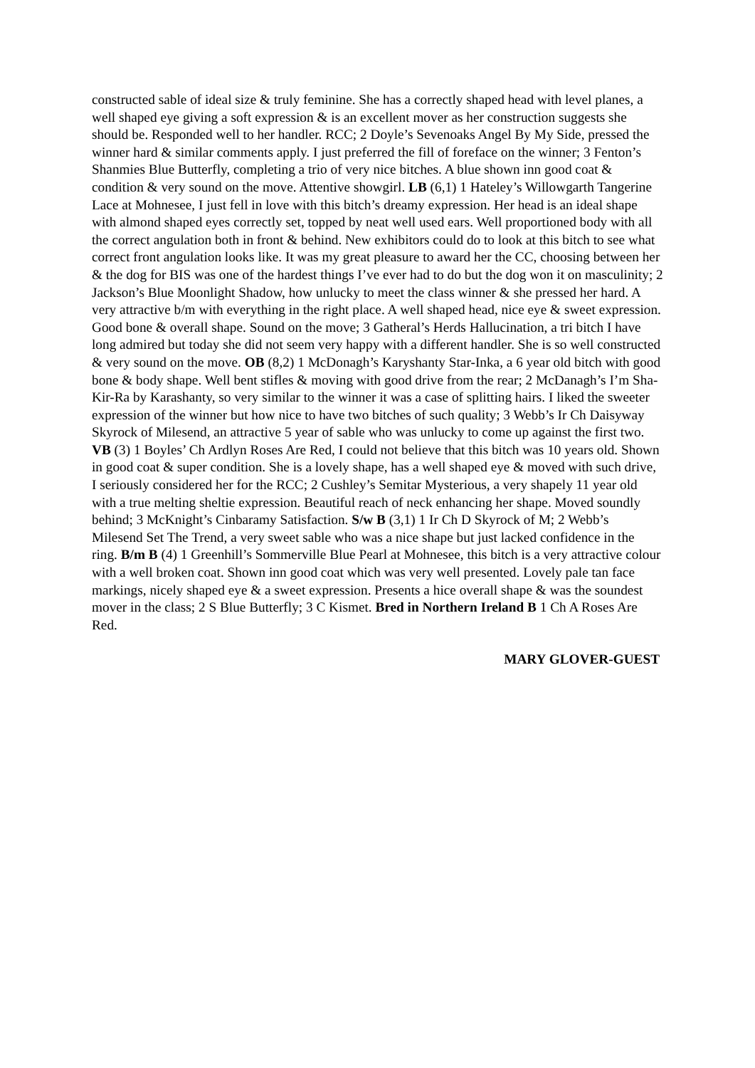constructed sable of ideal size & truly feminine. She has a correctly shaped head with level planes, a well shaped eye giving a soft expression & is an excellent mover as her construction suggests she should be. Responded well to her handler. RCC; 2 Doyle’s Sevenoaks Angel By My Side, pressed the winner hard & similar comments apply. I just preferred the fill of foreface on the winner; 3 Fenton’s Shanmies Blue Butterfly, completing a trio of very nice bitches. A blue shown inn good coat & condition & very sound on the move. Attentive showgirl. LB (6,1) 1 Hateley’s Willowgarth Tangerine Lace at Mohnesee, I just fell in love with this bitch’s dreamy expression. Her head is an ideal shape with almond shaped eyes correctly set, topped by neat well used ears. Well proportioned body with all the correct angulation both in front & behind. New exhibitors could do to look at this bitch to see what correct front angulation looks like. It was my great pleasure to award her the CC, choosing between her & the dog for BIS was one of the hardest things I’ve ever had to do but the dog won it on masculinity; 2 Jackson’s Blue Moonlight Shadow, how unlucky to meet the class winner & she pressed her hard. A very attractive b/m with everything in the right place. A well shaped head, nice eye & sweet expression. Good bone & overall shape. Sound on the move; 3 Gatheral’s Herds Hallucination, a tri bitch I have long admired but today she did not seem very happy with a different handler. She is so well constructed & very sound on the move. OB (8,2) 1 McDonagh’s Karyshanty Star-Inka, a 6 year old bitch with good bone & body shape. Well bent stifles & moving with good drive from the rear; 2 McDanagh’s I’m Sha-Kir-Ra by Karashanty, so very similar to the winner it was a case of splitting hairs. I liked the sweeter expression of the winner but how nice to have two bitches of such quality; 3 Webb’s Ir Ch Daisyway Skyrock of Milesend, an attractive 5 year of sable who was unlucky to come up against the first two. VB (3) 1 Boyles’ Ch Ardlyn Roses Are Red, I could not believe that this bitch was 10 years old. Shown in good coat & super condition. She is a lovely shape, has a well shaped eye & moved with such drive, I seriously considered her for the RCC; 2 Cushley’s Semitar Mysterious, a very shapely 11 year old with a true melting sheltie expression. Beautiful reach of neck enhancing her shape. Moved soundly behind; 3 McKnight’s Cinbaramy Satisfaction. S/w B (3,1) 1 Ir Ch D Skyrock of M; 2 Webb’s Milesend Set The Trend, a very sweet sable who was a nice shape but just lacked confidence in the ring. B/m B (4) 1 Greenhill’s Sommerville Blue Pearl at Mohnesee, this bitch is a very attractive colour with a well broken coat. Shown inn good coat which was very well presented. Lovely pale tan face markings, nicely shaped eye & a sweet expression. Presents a hice overall shape & was the soundest mover in the class; 2 S Blue Butterfly; 3 C Kismet. Bred in Northern Ireland B 1 Ch A Roses Are Red.
MARY GLOVER-GUEST